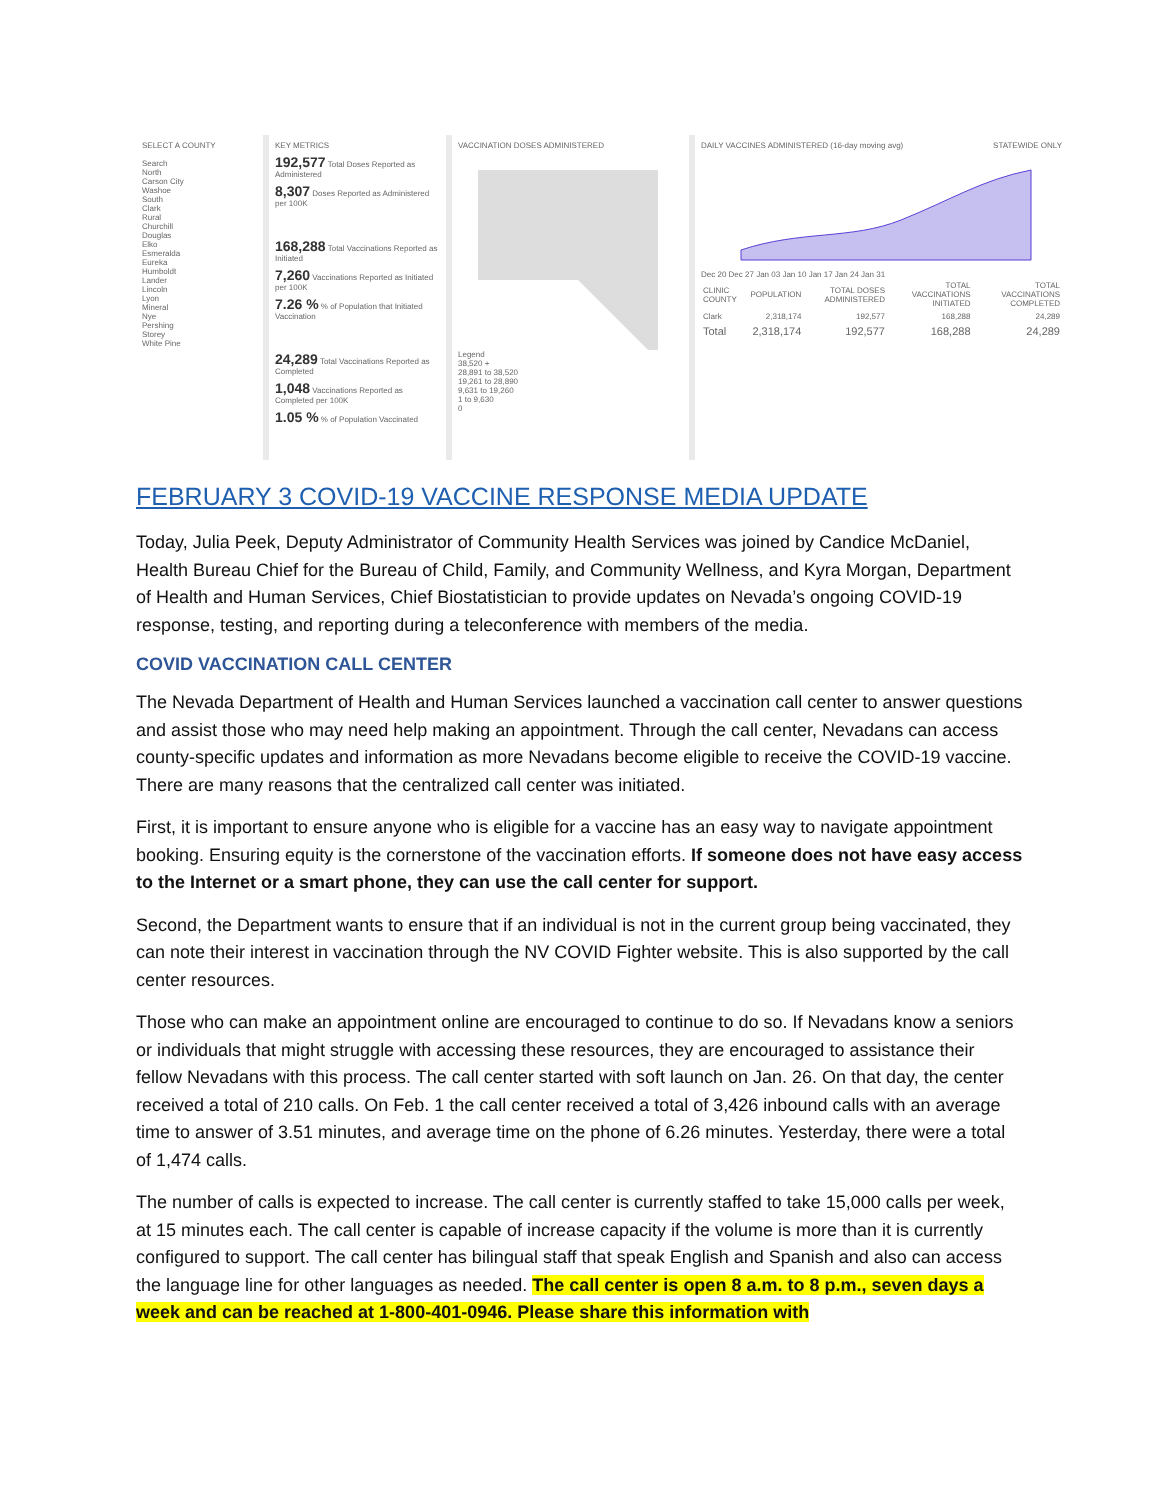SELECT A COUNTY
Search
North
Carson City
Washoe
South
Clark
Rural
Churchill
Douglas
Elko
Esmeralda
Eureka
Humboldt
Lander
Lincoln
Lyon
Mineral
Nye
Pershing
Storey
White Pine
KEY METRICS
192,577 Total Doses Reported as Administered
8,307 Doses Reported as Administered per 100K
168,288 Total Vaccinations Reported as Initiated
7,260 Vaccinations Reported as Initiated per 100K
7.26 % % of Population that Initiated Vaccination
24,289 Total Vaccinations Reported as Completed
1,048 Vaccinations Reported as Completed per 100K
1.05 % % of Population Vaccinated
VACCINATION DOSES ADMINISTERED Legend
38,520 +
28,891 to 38,520
19,261 to 28,890
9,631 to 19,260
1 to 9,630
0
DAILY VACCINES ADMINISTERED (16-day moving avg) STATEWIDE ONLY
Dec 20 Dec 27 Jan 03 Jan 10 Jan 17 Jan 24 Jan 31
| CLINIC COUNTY | POPULATION | TOTAL DOSES ADMINISTERED | TOTAL VACCINATIONS INITIATED | TOTAL VACCINATIONS COMPLETED |
| --- | --- | --- | --- | --- |
| Clark | 2,318,174 | 192,577 | 168,288 | 24,289 |
| Total | 2,318,174 | 192,577 | 168,288 | 24,289 |
FEBRUARY 3 COVID-19 VACCINE RESPONSE MEDIA UPDATE
Today, Julia Peek, Deputy Administrator of Community Health Services was joined by Candice McDaniel, Health Bureau Chief for the Bureau of Child, Family, and Community Wellness, and Kyra Morgan, Department of Health and Human Services, Chief Biostatistician to provide updates on Nevada’s ongoing COVID-19 response, testing, and reporting during a teleconference with members of the media.
COVID VACCINATION CALL CENTER
The Nevada Department of Health and Human Services launched a vaccination call center to answer questions and assist those who may need help making an appointment. Through the call center, Nevadans can access county-specific updates and information as more Nevadans become eligible to receive the COVID-19 vaccine. There are many reasons that the centralized call center was initiated.
First, it is important to ensure anyone who is eligible for a vaccine has an easy way to navigate appointment booking. Ensuring equity is the cornerstone of the vaccination efforts. If someone does not have easy access to the Internet or a smart phone, they can use the call center for support.
Second, the Department wants to ensure that if an individual is not in the current group being vaccinated, they can note their interest in vaccination through the NV COVID Fighter website. This is also supported by the call center resources.
Those who can make an appointment online are encouraged to continue to do so. If Nevadans know a seniors or individuals that might struggle with accessing these resources, they are encouraged to assistance their fellow Nevadans with this process. The call center started with soft launch on Jan. 26. On that day, the center received a total of 210 calls. On Feb. 1 the call center received a total of 3,426 inbound calls with an average time to answer of 3.51 minutes, and average time on the phone of 6.26 minutes. Yesterday, there were a total of 1,474 calls.
The number of calls is expected to increase. The call center is currently staffed to take 15,000 calls per week, at 15 minutes each. The call center is capable of increase capacity if the volume is more than it is currently configured to support. The call center has bilingual staff that speak English and Spanish and also can access the language line for other languages as needed. The call center is open 8 a.m. to 8 p.m., seven days a week and can be reached at 1-800-401-0946. Please share this information with